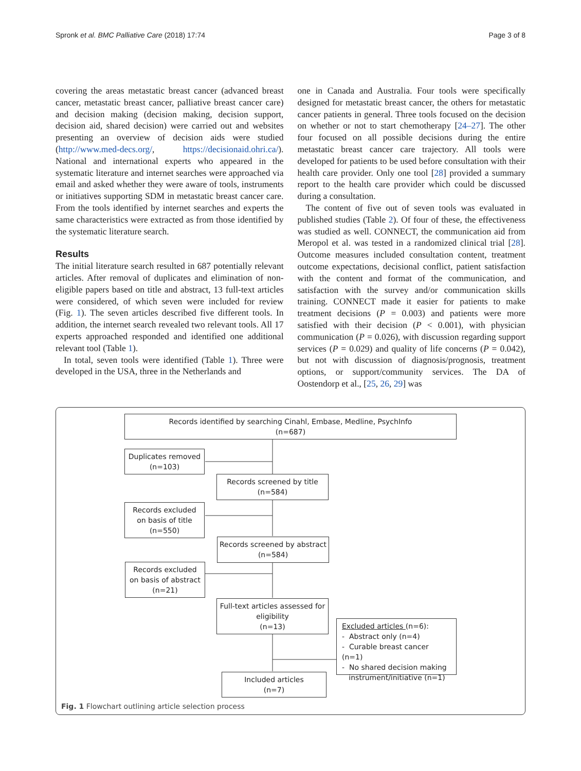Spronk et al. BMC Palliative Care (2018) 17:74 Page 3 of 8
covering the areas metastatic breast cancer (advanced breast cancer, metastatic breast cancer, palliative breast cancer care) and decision making (decision making, decision support, decision aid, shared decision) were carried out and websites presenting an overview of decision aids were studied (http://www.med-decs.org/, https://decisionaid.ohri.ca/). National and international experts who appeared in the systematic literature and internet searches were approached via email and asked whether they were aware of tools, instruments or initiatives supporting SDM in metastatic breast cancer care. From the tools identified by internet searches and experts the same characteristics were extracted as from those identified by the systematic literature search.
Results
The initial literature search resulted in 687 potentially relevant articles. After removal of duplicates and elimination of non-eligible papers based on title and abstract, 13 full-text articles were considered, of which seven were included for review (Fig. 1). The seven articles described five different tools. In addition, the internet search revealed two relevant tools. All 17 experts approached responded and identified one additional relevant tool (Table 1).
In total, seven tools were identified (Table 1). Three were developed in the USA, three in the Netherlands and
one in Canada and Australia. Four tools were specifically designed for metastatic breast cancer, the others for metastatic cancer patients in general. Three tools focused on the decision on whether or not to start chemotherapy [24–27]. The other four focused on all possible decisions during the entire metastatic breast cancer care trajectory. All tools were developed for patients to be used before consultation with their health care provider. Only one tool [28] provided a summary report to the health care provider which could be discussed during a consultation.
The content of five out of seven tools was evaluated in published studies (Table 2). Of four of these, the effectiveness was studied as well. CONNECT, the communication aid from Meropol et al. was tested in a randomized clinical trial [28]. Outcome measures included consultation content, treatment outcome expectations, decisional conflict, patient satisfaction with the content and format of the communication, and satisfaction with the survey and/or communication skills training. CONNECT made it easier for patients to make treatment decisions (P = 0.003) and patients were more satisfied with their decision (P < 0.001), with physician communication (P = 0.026), with discussion regarding support services (P = 0.029) and quality of life concerns (P = 0.042), but not with discussion of diagnosis/prognosis, treatment options, or support/community services. The DA of Oostendorp et al., [25, 26, 29] was
Records identified by searching Cinahl, Embase, Medline, PsychInfo
(n=687)
Duplicates removed
(n=103)
Records screened by title
(n=584)
Records excluded
on basis of title
(n=550)
Records screened by abstract
(n=584)
Records excluded
on basis of abstract
(n=21)
Full-text articles assessed for eligibility
(n=13)
Excluded articles (n=6):
- Abstract only (n=4)
- Curable breast cancer (n=1)
- No shared decision making
instrument/initiative (n=1)
Included articles
(n=7)
Fig. 1 Flowchart outlining article selection process